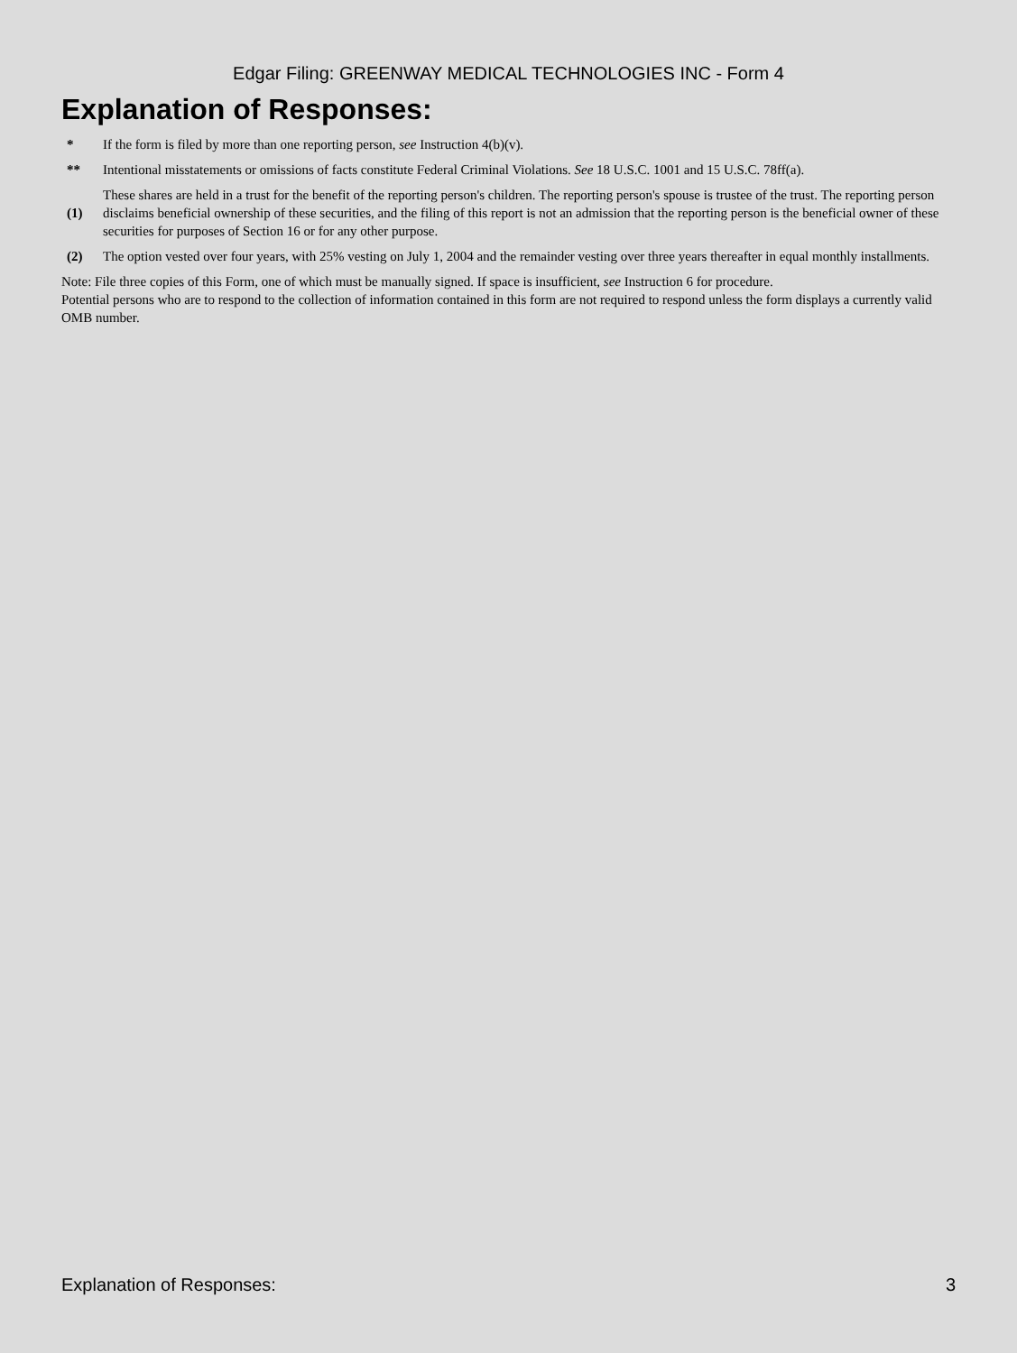Edgar Filing: GREENWAY MEDICAL TECHNOLOGIES INC - Form 4
Explanation of Responses:
| * | If the form is filed by more than one reporting person, see Instruction 4(b)(v). |
| ** | Intentional misstatements or omissions of facts constitute Federal Criminal Violations. See 18 U.S.C. 1001 and 15 U.S.C. 78ff(a). |
| (1) | These shares are held in a trust for the benefit of the reporting person's children. The reporting person's spouse is trustee of the trust. The reporting person disclaims beneficial ownership of these securities, and the filing of this report is not an admission that the reporting person is the beneficial owner of these securities for purposes of Section 16 or for any other purpose. |
| (2) | The option vested over four years, with 25% vesting on July 1, 2004 and the remainder vesting over three years thereafter in equal monthly installments. |
Note: File three copies of this Form, one of which must be manually signed. If space is insufficient, see Instruction 6 for procedure.
Potential persons who are to respond to the collection of information contained in this form are not required to respond unless the form displays a currently valid OMB number.
Explanation of Responses: 3